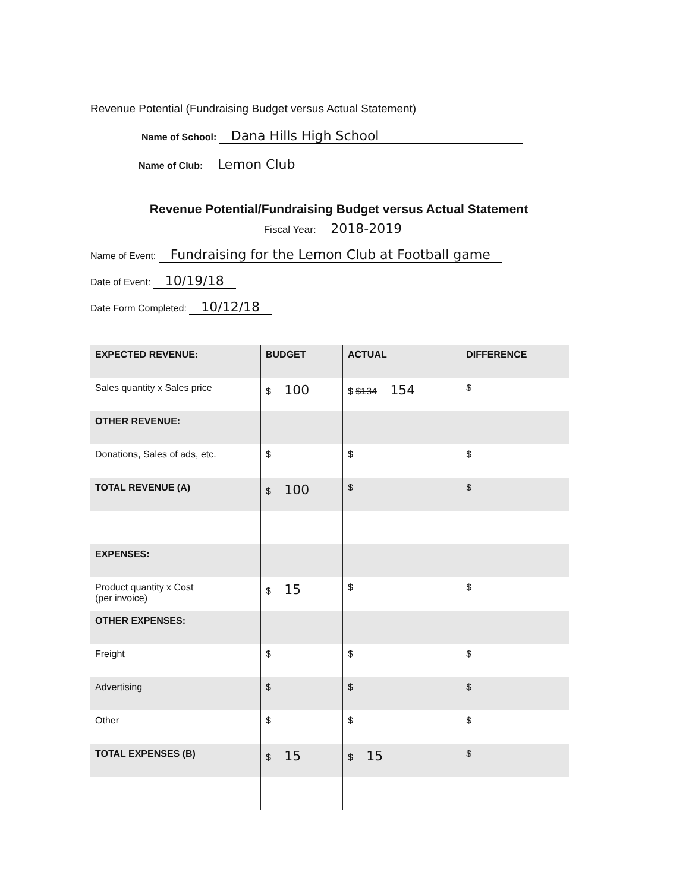Revenue Potential (Fundraising Budget versus Actual Statement)
Name of School: Dana Hills High School
Name of Club: Lemon Club
Revenue Potential/Fundraising Budget versus Actual Statement
Fiscal Year: 2018-2019
Name of Event: Fundraising for the Lemon Club at Football game
Date of Event: 10/19/18
Date Form Completed: 10/12/18
| EXPECTED REVENUE: | BUDGET | ACTUAL | DIFFERENCE |
| --- | --- | --- | --- |
| Sales quantity x Sales price | $ 100 | $ $134 154 | $ |
| OTHER REVENUE: | | | |
| Donations, Sales of ads, etc. | $ | $ | $ |
| TOTAL REVENUE (A) | $ 100 | $ | $ |
| EXPENSES: | | | |
| Product quantity x Cost (per invoice) | $ 15 | $ | $ |
| OTHER EXPENSES: | | | |
| Freight | $ | $ | $ |
| Advertising | $ | $ | $ |
| Other | $ | $ | $ |
| TOTAL EXPENSES (B) | $ 15 | $ 15 | $ |